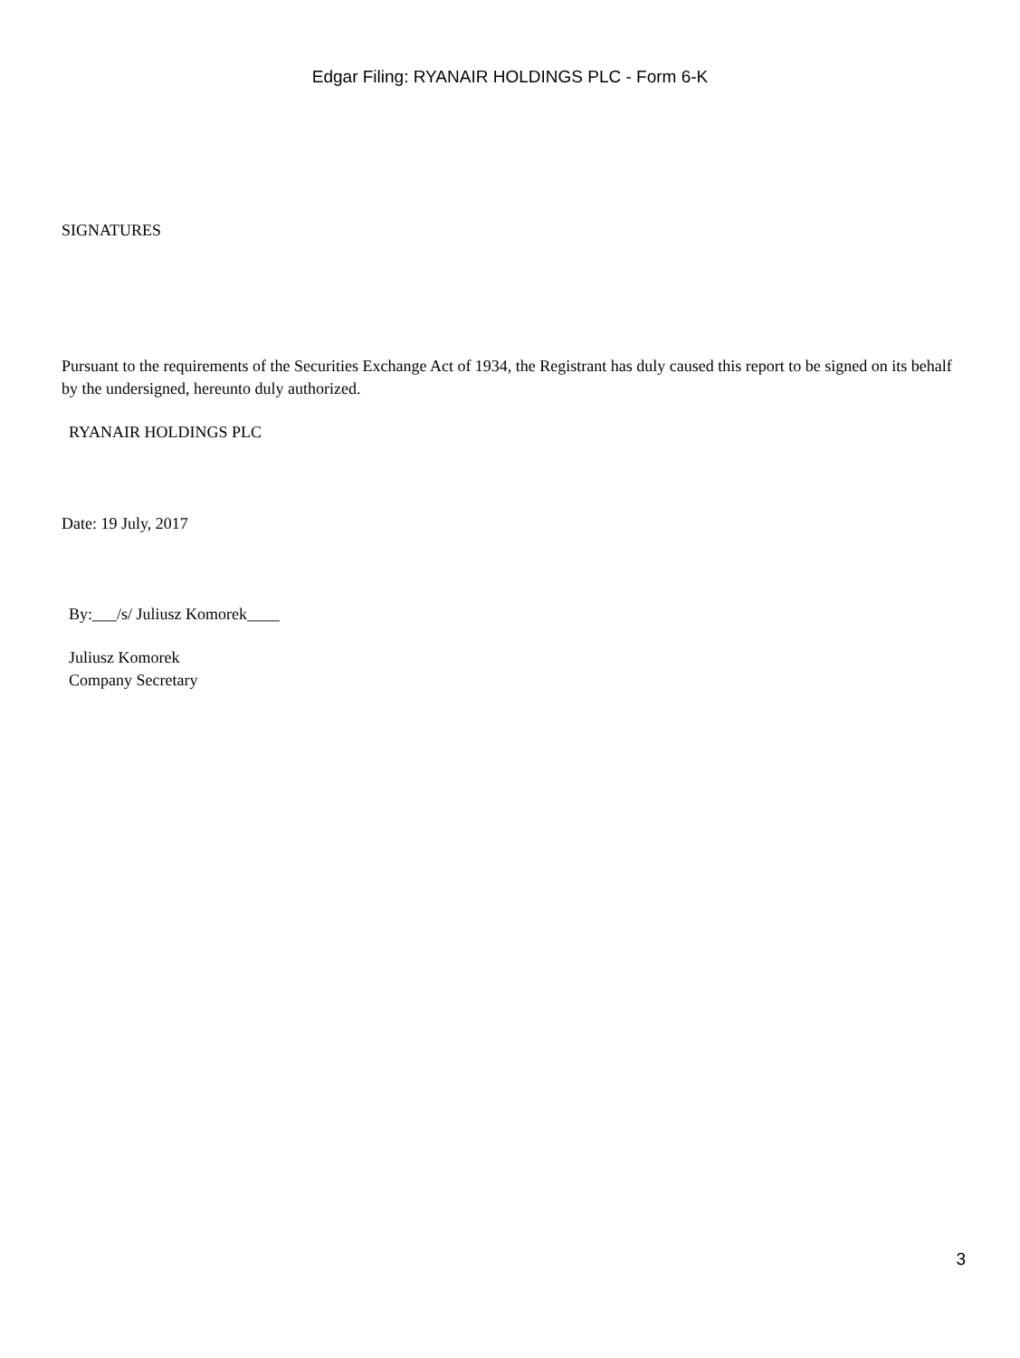Edgar Filing: RYANAIR HOLDINGS PLC - Form 6-K
SIGNATURES
Pursuant to the requirements of the Securities Exchange Act of 1934, the Registrant has duly caused this report to be signed on its behalf by the undersigned, hereunto duly authorized.
RYANAIR HOLDINGS PLC
Date: 19 July, 2017
By:___/s/ Juliusz Komorek____
Juliusz Komorek
Company Secretary
3